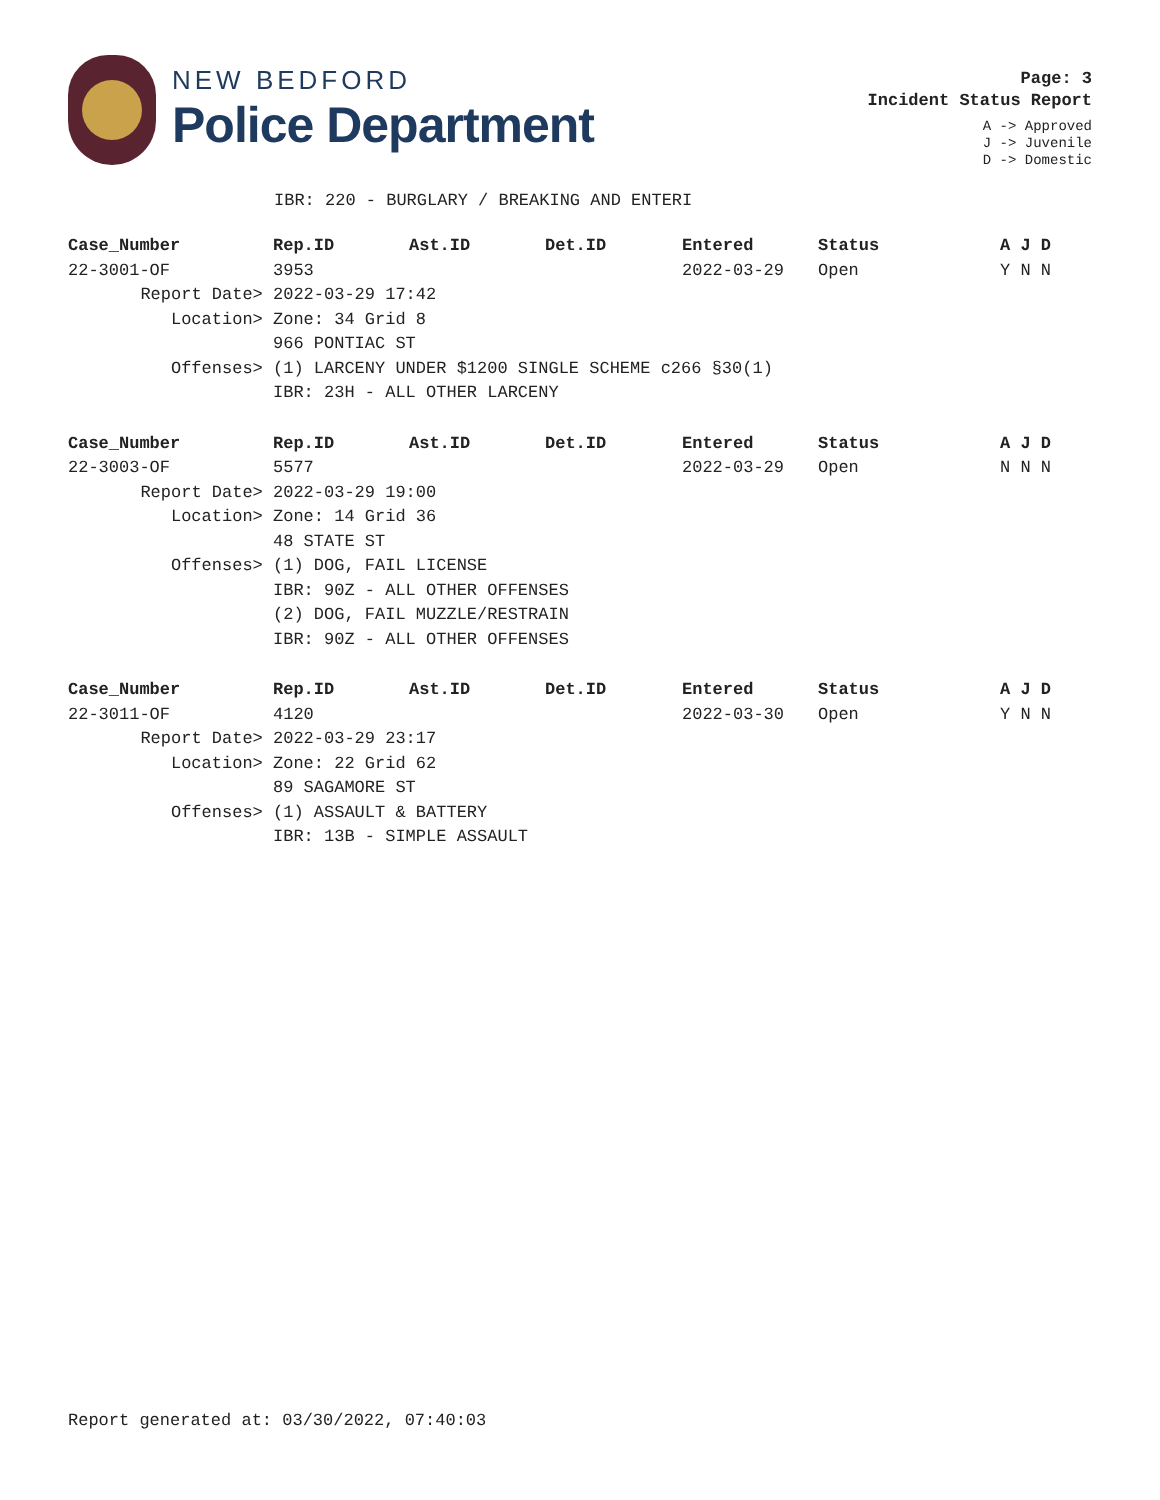NEW BEDFORD
Police Department
Page: 3
Incident Status Report
A -> Approved
J -> Juvenile
D -> Domestic
IBR: 220 - BURGLARY / BREAKING AND ENTERI
| Case_Number | Rep.ID | Ast.ID | Det.ID | Entered | Status | A J D |
| --- | --- | --- | --- | --- | --- | --- |
| 22-3001-OF | 3953 | | | 2022-03-29 | Open | Y N N |
| Report Date> | 2022-03-29 17:42 | | | | | |
| Location> | Zone: 34 Grid 8 | | | | | |
| | 966 PONTIAC ST | | | | | |
| Offenses> | (1) LARCENY UNDER $1200 SINGLE SCHEME c266 §30(1) | | | | | |
| | IBR: 23H - ALL OTHER LARCENY | | | | | |
| Case_Number | Rep.ID | Ast.ID | Det.ID | Entered | Status | A J D |
| --- | --- | --- | --- | --- | --- | --- |
| 22-3003-OF | 5577 | | | 2022-03-29 | Open | N N N |
| Report Date> | 2022-03-29 19:00 | | | | | |
| Location> | Zone: 14 Grid 36 | | | | | |
| | 48 STATE ST | | | | | |
| Offenses> | (1) DOG, FAIL LICENSE | | | | | |
| | IBR: 90Z - ALL OTHER OFFENSES | | | | | |
| | (2) DOG, FAIL MUZZLE/RESTRAIN | | | | | |
| | IBR: 90Z - ALL OTHER OFFENSES | | | | | |
| Case_Number | Rep.ID | Ast.ID | Det.ID | Entered | Status | A J D |
| --- | --- | --- | --- | --- | --- | --- |
| 22-3011-OF | 4120 | | | 2022-03-30 | Open | Y N N |
| Report Date> | 2022-03-29 23:17 | | | | | |
| Location> | Zone: 22 Grid 62 | | | | | |
| | 89 SAGAMORE ST | | | | | |
| Offenses> | (1) ASSAULT & BATTERY | | | | | |
| | IBR: 13B - SIMPLE ASSAULT | | | | | |
Report generated at: 03/30/2022, 07:40:03